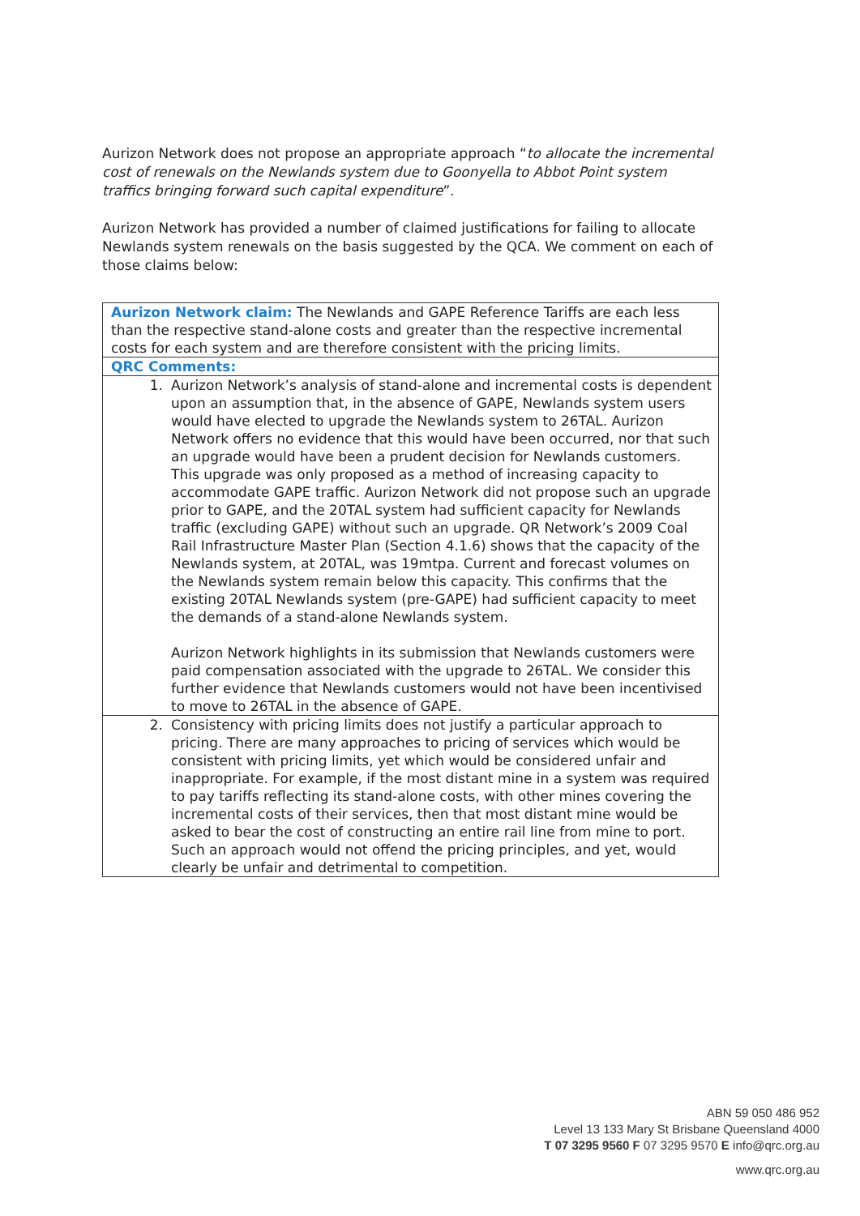Aurizon Network does not propose an appropriate approach “to allocate the incremental cost of renewals on the Newlands system due to Goonyella to Abbot Point system traffics bringing forward such capital expenditure”.
Aurizon Network has provided a number of claimed justifications for failing to allocate Newlands system renewals on the basis suggested by the QCA. We comment on each of those claims below:
| Aurizon Network claim: The Newlands and GAPE Reference Tariffs are each less than the respective stand-alone costs and greater than the respective incremental costs for each system and are therefore consistent with the pricing limits. |
| QRC Comments: |
| 1. Aurizon Network’s analysis of stand-alone and incremental costs is dependent upon an assumption that, in the absence of GAPE, Newlands system users would have elected to upgrade the Newlands system to 26TAL. Aurizon Network offers no evidence that this would have been occurred, nor that such an upgrade would have been a prudent decision for Newlands customers. This upgrade was only proposed as a method of increasing capacity to accommodate GAPE traffic. Aurizon Network did not propose such an upgrade prior to GAPE, and the 20TAL system had sufficient capacity for Newlands traffic (excluding GAPE) without such an upgrade. QR Network’s 2009 Coal Rail Infrastructure Master Plan (Section 4.1.6) shows that the capacity of the Newlands system, at 20TAL, was 19mtpa. Current and forecast volumes on the Newlands system remain below this capacity. This confirms that the existing 20TAL Newlands system (pre-GAPE) had sufficient capacity to meet the demands of a stand-alone Newlands system. Aurizon Network highlights in its submission that Newlands customers were paid compensation associated with the upgrade to 26TAL. We consider this further evidence that Newlands customers would not have been incentivised to move to 26TAL in the absence of GAPE. |
| 2. Consistency with pricing limits does not justify a particular approach to pricing. There are many approaches to pricing of services which would be consistent with pricing limits, yet which would be considered unfair and inappropriate. For example, if the most distant mine in a system was required to pay tariffs reflecting its stand-alone costs, with other mines covering the incremental costs of their services, then that most distant mine would be asked to bear the cost of constructing an entire rail line from mine to port. Such an approach would not offend the pricing principles, and yet, would clearly be unfair and detrimental to competition. |
ABN 59 050 486 952
Level 13 133 Mary St Brisbane Queensland 4000
T 07 3295 9560 F 07 3295 9570 E info@qrc.org.au
www.qrc.org.au